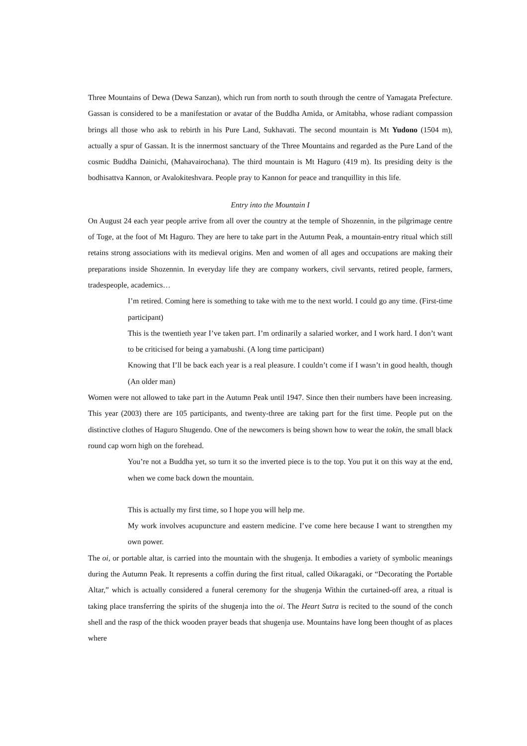Three Mountains of Dewa (Dewa Sanzan), which run from north to south through the centre of Yamagata Prefecture. Gassan is considered to be a manifestation or avatar of the Buddha Amida, or Amitabha, whose radiant compassion brings all those who ask to rebirth in his Pure Land, Sukhavati. The second mountain is Mt Yudono (1504 m), actually a spur of Gassan. It is the innermost sanctuary of the Three Mountains and regarded as the Pure Land of the cosmic Buddha Dainichi, (Mahavairochana). The third mountain is Mt Haguro (419 m). Its presiding deity is the bodhisattva Kannon, or Avalokiteshvara. People pray to Kannon for peace and tranquillity in this life.
Entry into the Mountain I
On August 24 each year people arrive from all over the country at the temple of Shozennin, in the pilgrimage centre of Toge, at the foot of Mt Haguro. They are here to take part in the Autumn Peak, a mountain-entry ritual which still retains strong associations with its medieval origins. Men and women of all ages and occupations are making their preparations inside Shozennin. In everyday life they are company workers, civil servants, retired people, farmers, tradespeople, academics…
I’m retired. Coming here is something to take with me to the next world. I could go any time. (First-time participant)
This is the twentieth year I’ve taken part. I’m ordinarily a salaried worker, and I work hard. I don’t want to be criticised for being a yamabushi. (A long time participant)
Knowing that I’ll be back each year is a real pleasure. I couldn’t come if I wasn’t in good health, though (An older man)
Women were not allowed to take part in the Autumn Peak until 1947. Since then their numbers have been increasing. This year (2003) there are 105 participants, and twenty-three are taking part for the first time. People put on the distinctive clothes of Haguro Shugendo. One of the newcomers is being shown how to wear the tokin, the small black round cap worn high on the forehead.
You’re not a Buddha yet, so turn it so the inverted piece is to the top. You put it on this way at the end, when we come back down the mountain.
This is actually my first time, so I hope you will help me.
My work involves acupuncture and eastern medicine. I’ve come here because I want to strengthen my own power.
The oi, or portable altar, is carried into the mountain with the shugenja. It embodies a variety of symbolic meanings during the Autumn Peak. It represents a coffin during the first ritual, called Oikaragaki, or “Decorating the Portable Altar,” which is actually considered a funeral ceremony for the shugenja Within the curtained-off area, a ritual is taking place transferring the spirits of the shugenja into the oi. The Heart Sutra is recited to the sound of the conch shell and the rasp of the thick wooden prayer beads that shugenja use. Mountains have long been thought of as places where